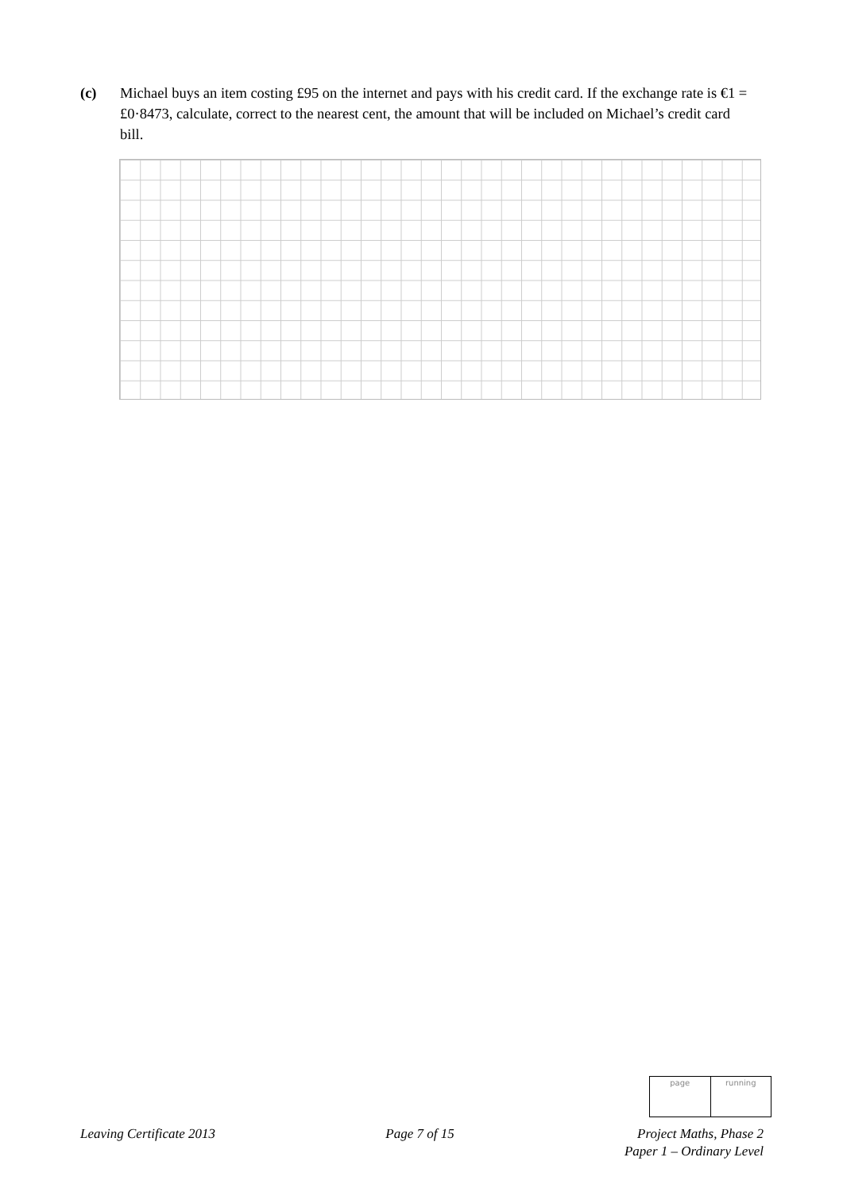(c) Michael buys an item costing £95 on the internet and pays with his credit card. If the exchange rate is €1 = £0·8473, calculate, correct to the nearest cent, the amount that will be included on Michael’s credit card bill.
page running
Leaving Certificate 2013 Page 7 of 15 Project Maths, Phase 2
Paper 1 – Ordinary Level